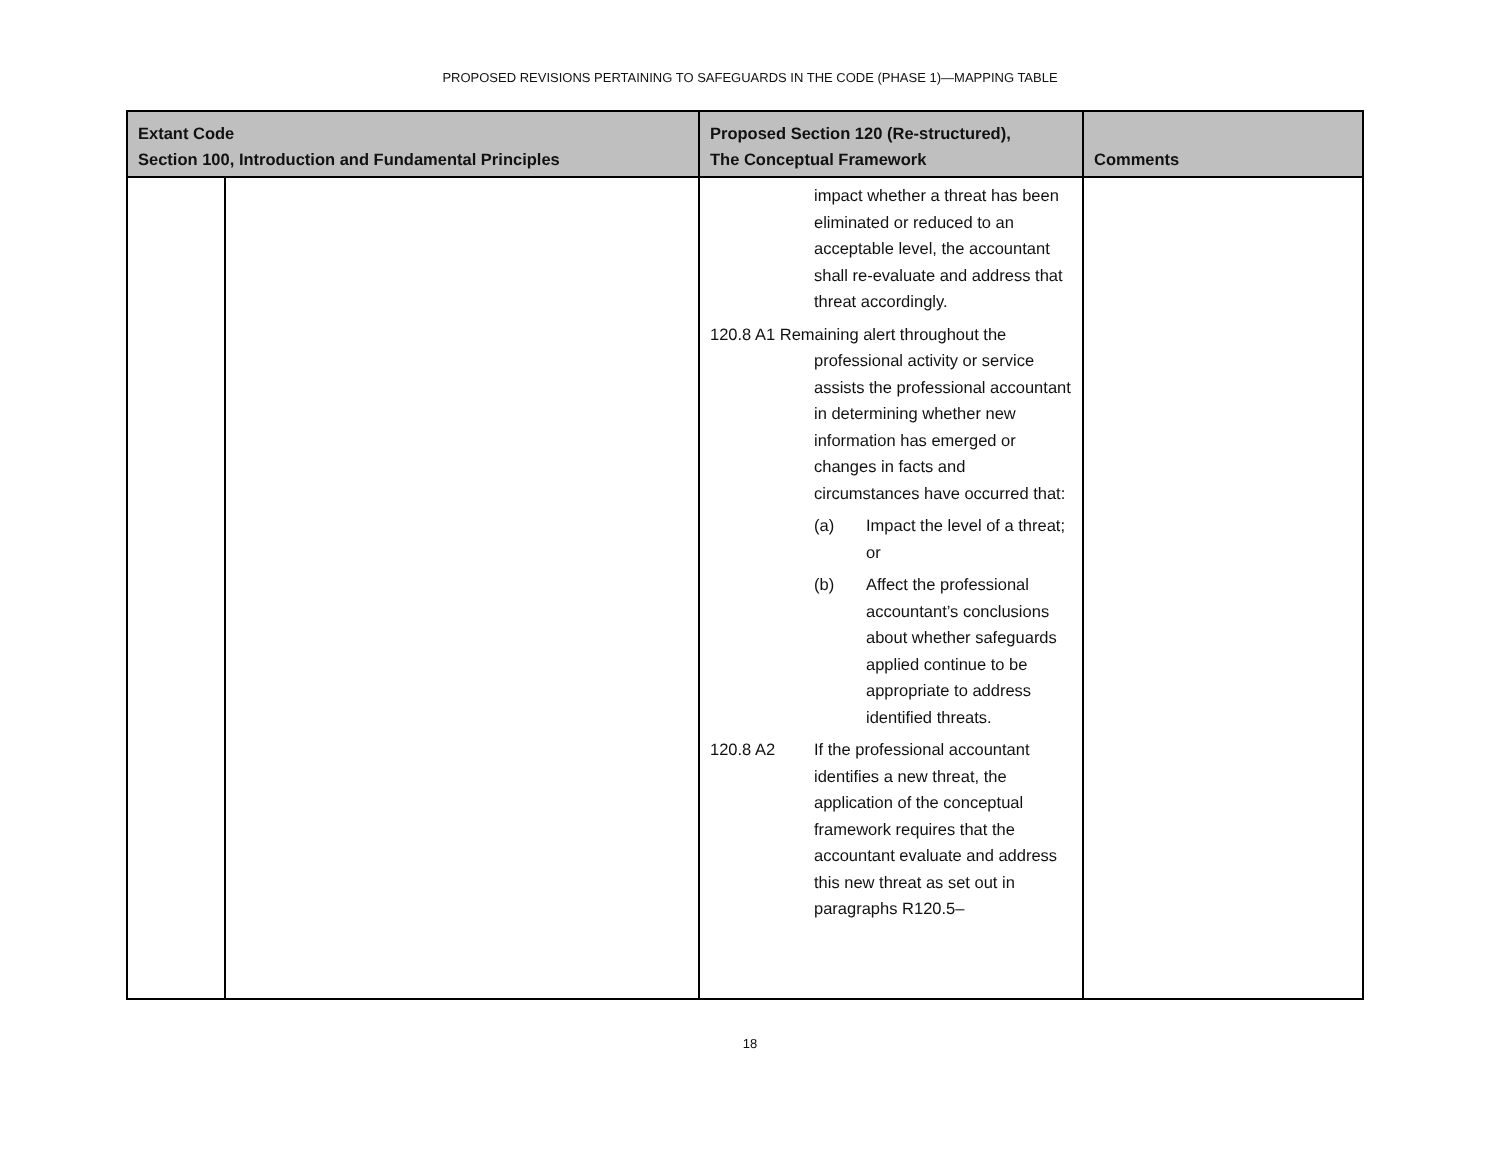PROPOSED REVISIONS PERTAINING TO SAFEGUARDS IN THE CODE (PHASE 1)—MAPPING TABLE
| Extant Code Section 100, Introduction and Fundamental Principles | | Proposed Section 120 (Re-structured), The Conceptual Framework | Comments |
| --- | --- | --- | --- |
| | | impact whether a threat has been eliminated or reduced to an acceptable level, the accountant shall re-evaluate and address that threat accordingly. 120.8 A1 Remaining alert throughout the professional activity or service assists the professional accountant in determining whether new information has emerged or changes in facts and circumstances have occurred that: (a) Impact the level of a threat; or (b) Affect the professional accountant’s conclusions about whether safeguards applied continue to be appropriate to address identified threats. 120.8 A2 If the professional accountant identifies a new threat, the application of the conceptual framework requires that the accountant evaluate and address this new threat as set out in paragraphs R120.5– | |
18